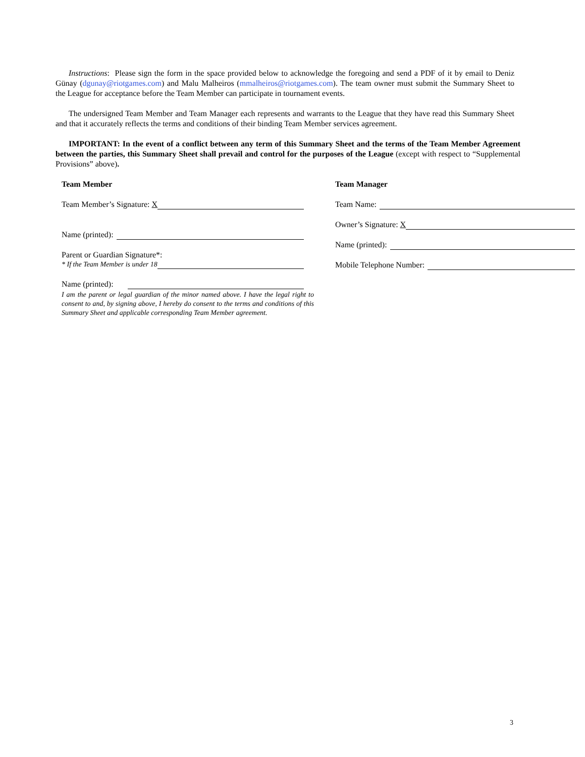Instructions: Please sign the form in the space provided below to acknowledge the foregoing and send a PDF of it by email to Deniz Günay (dgunay@riotgames.com) and Malu Malheiros (mmalheiros@riotgames.com). The team owner must submit the Summary Sheet to the League for acceptance before the Team Member can participate in tournament events.
The undersigned Team Member and Team Manager each represents and warrants to the League that they have read this Summary Sheet and that it accurately reflects the terms and conditions of their binding Team Member services agreement.
IMPORTANT: In the event of a conflict between any term of this Summary Sheet and the terms of the Team Member Agreement between the parties, this Summary Sheet shall prevail and control for the purposes of the League (except with respect to “Supplemental Provisions” above).
Team Member
Team Member’s Signature: X
Name (printed):
Parent or Guardian Signature*:
* If the Team Member is under 18
Name (printed):
I am the parent or legal guardian of the minor named above. I have the legal right to consent to and, by signing above, I hereby do consent to the terms and conditions of this Summary Sheet and applicable corresponding Team Member agreement.
Team Manager
Team Name:
Owner’s Signature: X
Name (printed):
Mobile Telephone Number:
3